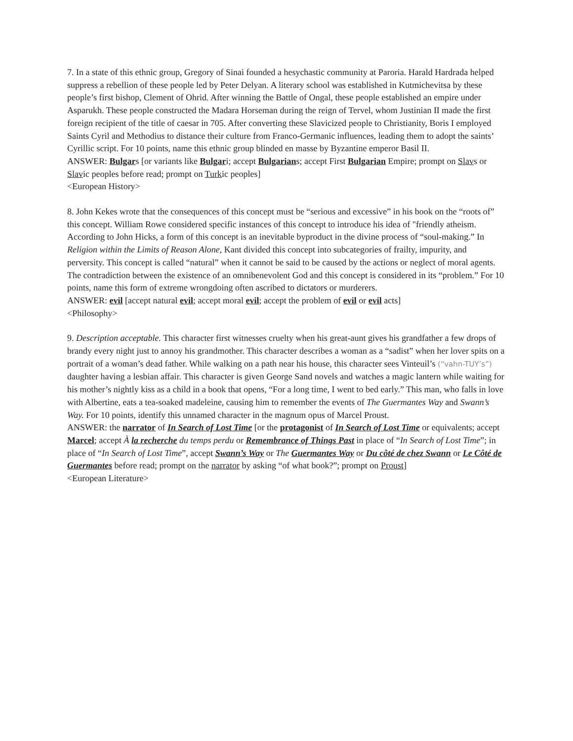7. In a state of this ethnic group, Gregory of Sinai founded a hesychastic community at Paroria. Harald Hardrada helped suppress a rebellion of these people led by Peter Delyan. A literary school was established in Kutmichevitsa by these people’s first bishop, Clement of Ohrid. After winning the Battle of Ongal, these people established an empire under Asparukh. These people constructed the Madara Horseman during the reign of Tervel, whom Justinian II made the first foreign recipient of the title of caesar in 705. After converting these Slavicized people to Christianity, Boris I employed Saints Cyril and Methodius to distance their culture from Franco-Germanic influences, leading them to adopt the saints’ Cyrillic script. For 10 points, name this ethnic group blinded en masse by Byzantine emperor Basil II.
ANSWER: Bulgars [or variants like Bulgari; accept Bulgarians; accept First Bulgarian Empire; prompt on Slavs or Slavic peoples before read; prompt on Turkic peoples]
<European History>
8. John Kekes wrote that the consequences of this concept must be “serious and excessive” in his book on the “roots of” this concept. William Rowe considered specific instances of this concept to introduce his idea of "friendly atheism. According to John Hicks, a form of this concept is an inevitable byproduct in the divine process of “soul-making.” In Religion within the Limits of Reason Alone, Kant divided this concept into subcategories of frailty, impurity, and perversity. This concept is called “natural” when it cannot be said to be caused by the actions or neglect of moral agents. The contradiction between the existence of an omnibenevolent God and this concept is considered in its “problem.” For 10 points, name this form of extreme wrongdoing often ascribed to dictators or murderers.
ANSWER: evil [accept natural evil; accept moral evil; accept the problem of evil or evil acts]
<Philosophy>
9. Description acceptable. This character first witnesses cruelty when his great-aunt gives his grandfather a few drops of brandy every night just to annoy his grandmother. This character describes a woman as a “sadist” when her lover spits on a portrait of a woman’s dead father. While walking on a path near his house, this character sees Vinteuil’s (“vahn-TUY’s”) daughter having a lesbian affair. This character is given George Sand novels and watches a magic lantern while waiting for his mother’s nightly kiss as a child in a book that opens, “For a long time, I went to bed early.” This man, who falls in love with Albertine, eats a tea-soaked madeleine, causing him to remember the events of The Guermantes Way and Swann’s Way. For 10 points, identify this unnamed character in the magnum opus of Marcel Proust.
ANSWER: the narrator of In Search of Lost Time [or the protagonist of In Search of Lost Time or equivalents; accept Marcel; accept À la recherche du temps perdu or Remembrance of Things Past in place of “In Search of Lost Time”; in place of “In Search of Lost Time”, accept Swann’s Way or The Guermantes Way or Du côté de chez Swann or Le Côté de Guermantes before read; prompt on the narrator by asking “of what book?”; prompt on Proust]
<European Literature>